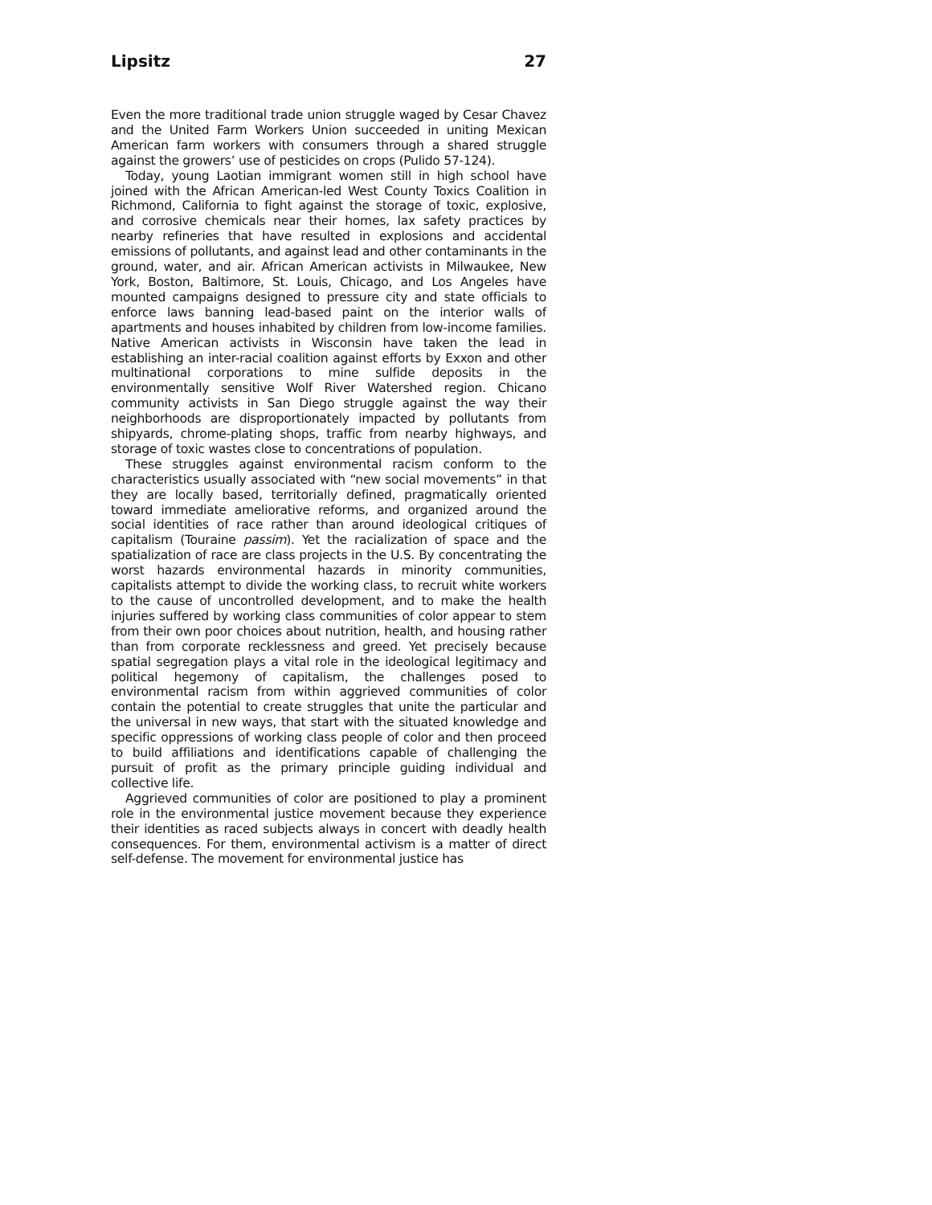Lipsitz 27
Even the more traditional trade union struggle waged by Cesar Chavez and the United Farm Workers Union succeeded in uniting Mexican American farm workers with consumers through a shared struggle against the growers’ use of pesticides on crops (Pulido 57-124).
Today, young Laotian immigrant women still in high school have joined with the African American-led West County Toxics Coalition in Richmond, California to fight against the storage of toxic, explosive, and corrosive chemicals near their homes, lax safety practices by nearby refineries that have resulted in explosions and accidental emissions of pollutants, and against lead and other contaminants in the ground, water, and air. African American activists in Milwaukee, New York, Boston, Baltimore, St. Louis, Chicago, and Los Angeles have mounted campaigns designed to pressure city and state officials to enforce laws banning lead-based paint on the interior walls of apartments and houses inhabited by children from low-income families. Native American activists in Wisconsin have taken the lead in establishing an inter-racial coalition against efforts by Exxon and other multinational corporations to mine sulfide deposits in the environmentally sensitive Wolf River Watershed region. Chicano community activists in San Diego struggle against the way their neighborhoods are disproportionately impacted by pollutants from shipyards, chrome-plating shops, traffic from nearby highways, and storage of toxic wastes close to concentrations of population.
These struggles against environmental racism conform to the characteristics usually associated with “new social movements” in that they are locally based, territorially defined, pragmatically oriented toward immediate ameliorative reforms, and organized around the social identities of race rather than around ideological critiques of capitalism (Touraine passim). Yet the racialization of space and the spatialization of race are class projects in the U.S. By concentrating the worst hazards environmental hazards in minority communities, capitalists attempt to divide the working class, to recruit white workers to the cause of uncontrolled development, and to make the health injuries suffered by working class communities of color appear to stem from their own poor choices about nutrition, health, and housing rather than from corporate recklessness and greed. Yet precisely because spatial segregation plays a vital role in the ideological legitimacy and political hegemony of capitalism, the challenges posed to environmental racism from within aggrieved communities of color contain the potential to create struggles that unite the particular and the universal in new ways, that start with the situated knowledge and specific oppressions of working class people of color and then proceed to build affiliations and identifications capable of challenging the pursuit of profit as the primary principle guiding individual and collective life.
Aggrieved communities of color are positioned to play a prominent role in the environmental justice movement because they experience their identities as raced subjects always in concert with deadly health consequences. For them, environmental activism is a matter of direct self-defense. The movement for environmental justice has